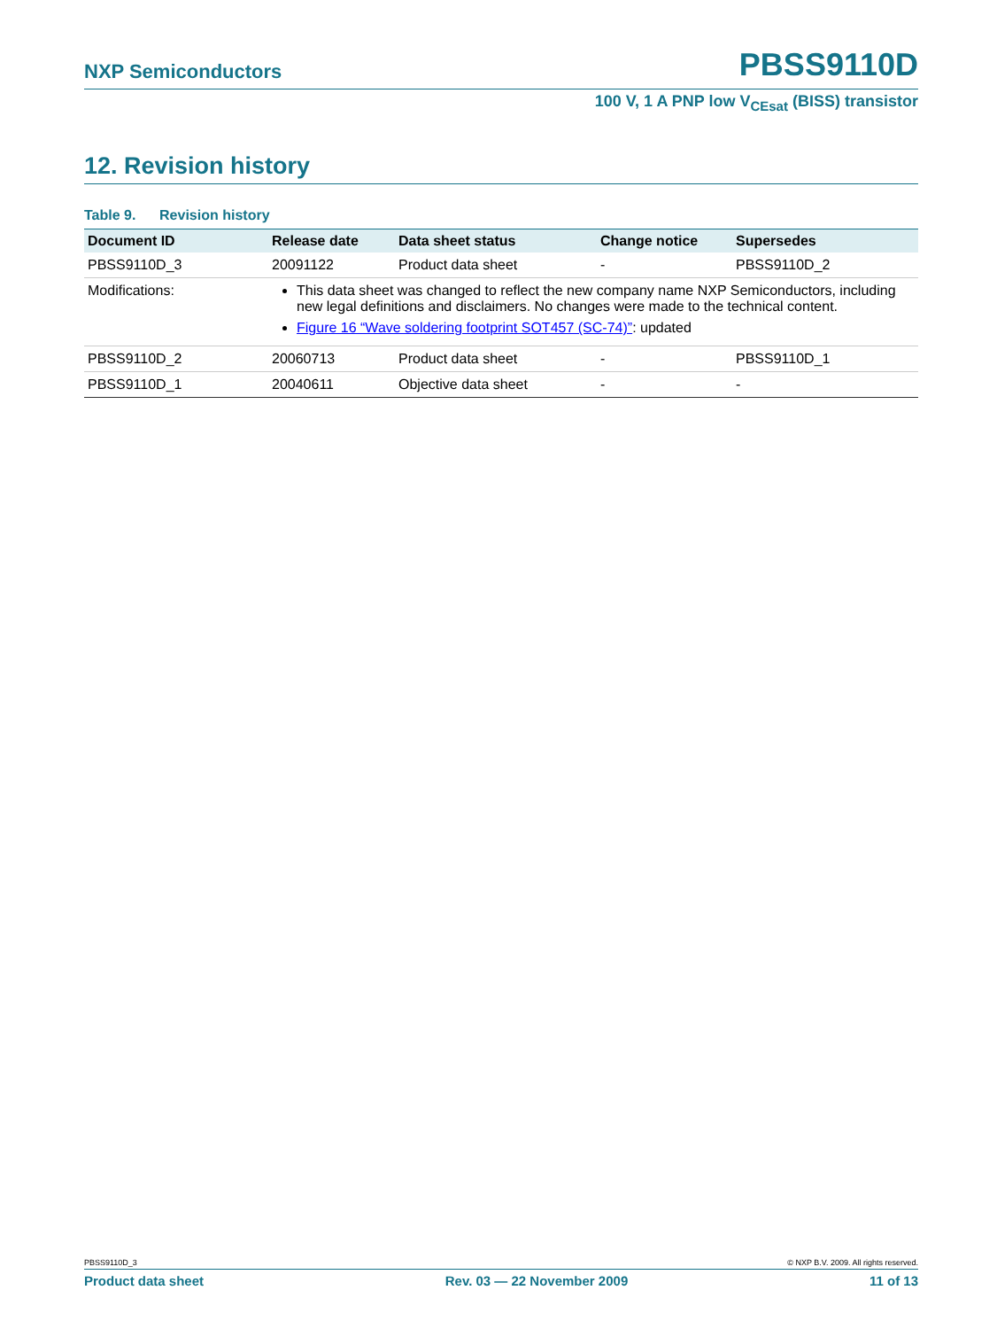NXP Semiconductors PBSS9110D
100 V, 1 A PNP low V<sub>CEsat</sub> (BISS) transistor
12. Revision history
Table 9. Revision history
| Document ID | Release date | Data sheet status | Change notice | Supersedes |
| --- | --- | --- | --- | --- |
| PBSS9110D_3 | 20091122 | Product data sheet | - | PBSS9110D_2 |
| Modifications: | This data sheet was changed to reflect the new company name NXP Semiconductors, including new legal definitions and disclaimers. No changes were made to the technical content. Figure 16 “Wave soldering footprint SOT457 (SC-74)” : updated | | | |
| PBSS9110D_2 | 20060713 | Product data sheet | - | PBSS9110D_1 |
| PBSS9110D_1 | 20040611 | Objective data sheet | - | - |
PBSS9110D_3 © NXP B.V. 2009. All rights reserved.
Product data sheet Rev. 03 — 22 November 2009 11 of 13